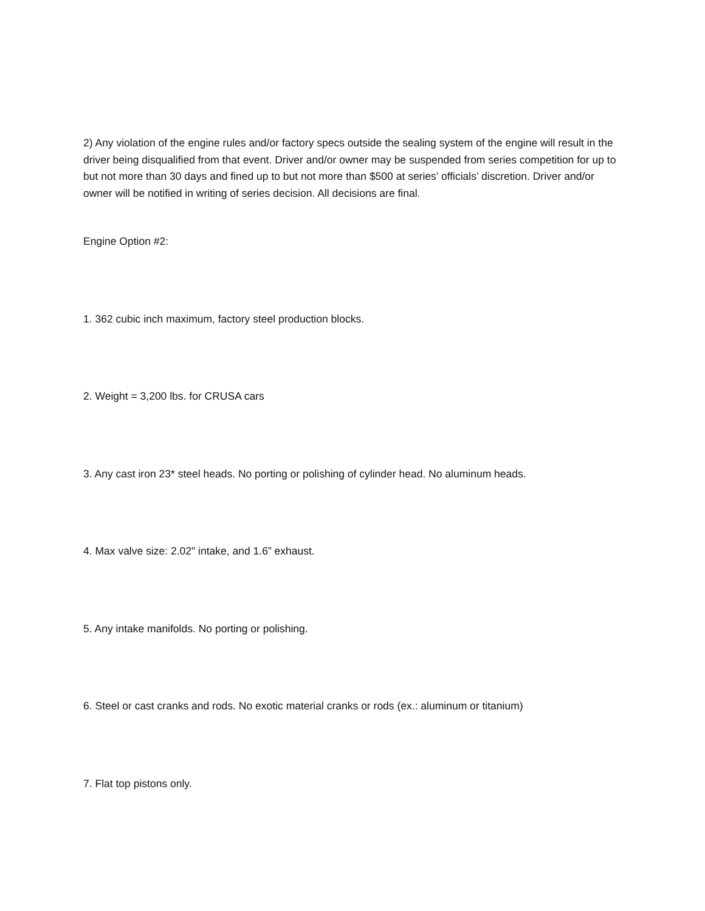2) Any violation of the engine rules and/or factory specs outside the sealing system of the engine will result in the driver being disqualified from that event. Driver and/or owner may be suspended from series competition for up to but not more than 30 days and fined up to but not more than $500 at series’ officials’ discretion. Driver and/or owner will be notified in writing of series decision. All decisions are final.
Engine Option #2:
1. 362 cubic inch maximum, factory steel production blocks.
2. Weight = 3,200 lbs. for CRUSA cars
3. Any cast iron 23* steel heads. No porting or polishing of cylinder head. No aluminum heads.
4. Max valve size: 2.02" intake, and 1.6” exhaust.
5. Any intake manifolds. No porting or polishing.
6. Steel or cast cranks and rods. No exotic material cranks or rods (ex.: aluminum or titanium)
7. Flat top pistons only.